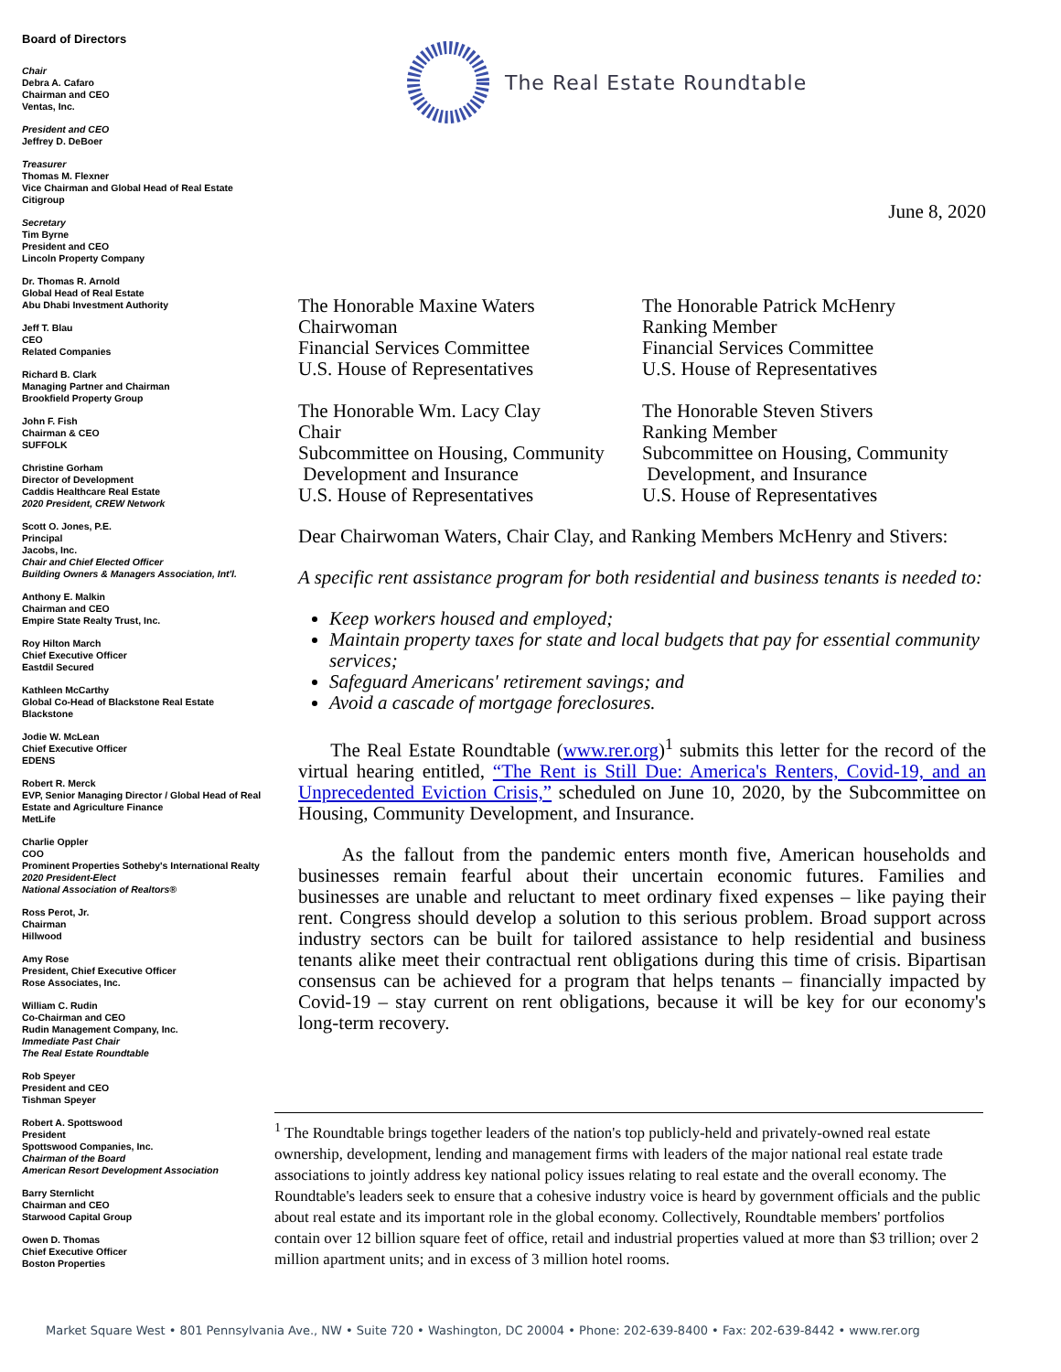Board of Directors
Chair
Debra A. Cafaro
Chairman and CEO
Ventas, Inc.
President and CEO
Jeffrey D. DeBoer
Treasurer
Thomas M. Flexner
Vice Chairman and Global Head of Real Estate
Citigroup
Secretary
Tim Byrne
President and CEO
Lincoln Property Company
Dr. Thomas R. Arnold
Global Head of Real Estate
Abu Dhabi Investment Authority
Jeff T. Blau
CEO
Related Companies
Richard B. Clark
Managing Partner and Chairman
Brookfield Property Group
John F. Fish
Chairman & CEO
SUFFOLK
Christine Gorham
Director of Development
Caddis Healthcare Real Estate
2020 President, CREW Network
Scott O. Jones, P.E.
Principal
Jacobs, Inc.
Chair and Chief Elected Officer
Building Owners & Managers Association, Int'l.
Anthony E. Malkin
Chairman and CEO
Empire State Realty Trust, Inc.
Roy Hilton March
Chief Executive Officer
Eastdil Secured
Kathleen McCarthy
Global Co-Head of Blackstone Real Estate
Blackstone
Jodie W. McLean
Chief Executive Officer
EDENS
Robert R. Merck
EVP, Senior Managing Director / Global Head of Real Estate and Agriculture Finance
MetLife
Charlie Oppler
COO
Prominent Properties Sotheby's International Realty
2020 President-Elect
National Association of Realtors®
Ross Perot, Jr.
Chairman
Hillwood
Amy Rose
President, Chief Executive Officer
Rose Associates, Inc.
William C. Rudin
Co-Chairman and CEO
Rudin Management Company, Inc.
Immediate Past Chair
The Real Estate Roundtable
Rob Speyer
President and CEO
Tishman Speyer
Robert A. Spottswood
President
Spottswood Companies, Inc.
Chairman of the Board
American Resort Development Association
Barry Sternlicht
Chairman and CEO
Starwood Capital Group
Owen D. Thomas
Chief Executive Officer
Boston Properties
The Real Estate Roundtable
June 8, 2020
The Honorable Maxine Waters
Chairwoman
Financial Services Committee
U.S. House of Representatives
The Honorable Patrick McHenry
Ranking Member
Financial Services Committee
U.S. House of Representatives
The Honorable Wm. Lacy Clay
Chair
Subcommittee on Housing, Community
Development and Insurance
U.S. House of Representatives
The Honorable Steven Stivers
Ranking Member
Subcommittee on Housing, Community
Development, and Insurance
U.S. House of Representatives
Dear Chairwoman Waters, Chair Clay, and Ranking Members McHenry and Stivers:
A specific rent assistance program for both residential and business tenants is needed to:
Keep workers housed and employed;
Maintain property taxes for state and local budgets that pay for essential community services;
Safeguard Americans' retirement savings; and
Avoid a cascade of mortgage foreclosures.
The Real Estate Roundtable (www.rer.org)<sup>1</sup> submits this letter for the record of the virtual hearing entitled, “The Rent is Still Due: America's Renters, Covid-19, and an Unprecedented Eviction Crisis,” scheduled on June 10, 2020, by the Subcommittee on Housing, Community Development, and Insurance.
As the fallout from the pandemic enters month five, American households and businesses remain fearful about their uncertain economic futures. Families and businesses are unable and reluctant to meet ordinary fixed expenses – like paying their rent. Congress should develop a solution to this serious problem. Broad support across industry sectors can be built for tailored assistance to help residential and business tenants alike meet their contractual rent obligations during this time of crisis. Bipartisan consensus can be achieved for a program that helps tenants – financially impacted by Covid-19 – stay current on rent obligations, because it will be key for our economy's long-term recovery.
<sup>1</sup> The Roundtable brings together leaders of the nation's top publicly-held and privately-owned real estate ownership, development, lending and management firms with leaders of the major national real estate trade associations to jointly address key national policy issues relating to real estate and the overall economy. The Roundtable's leaders seek to ensure that a cohesive industry voice is heard by government officials and the public about real estate and its important role in the global economy. Collectively, Roundtable members' portfolios contain over 12 billion square feet of office, retail and industrial properties valued at more than $3 trillion; over 2 million apartment units; and in excess of 3 million hotel rooms.
Market Square West • 801 Pennsylvania Ave., NW • Suite 720 • Washington, DC 20004 • Phone: 202-639-8400 • Fax: 202-639-8442 • www.rer.org